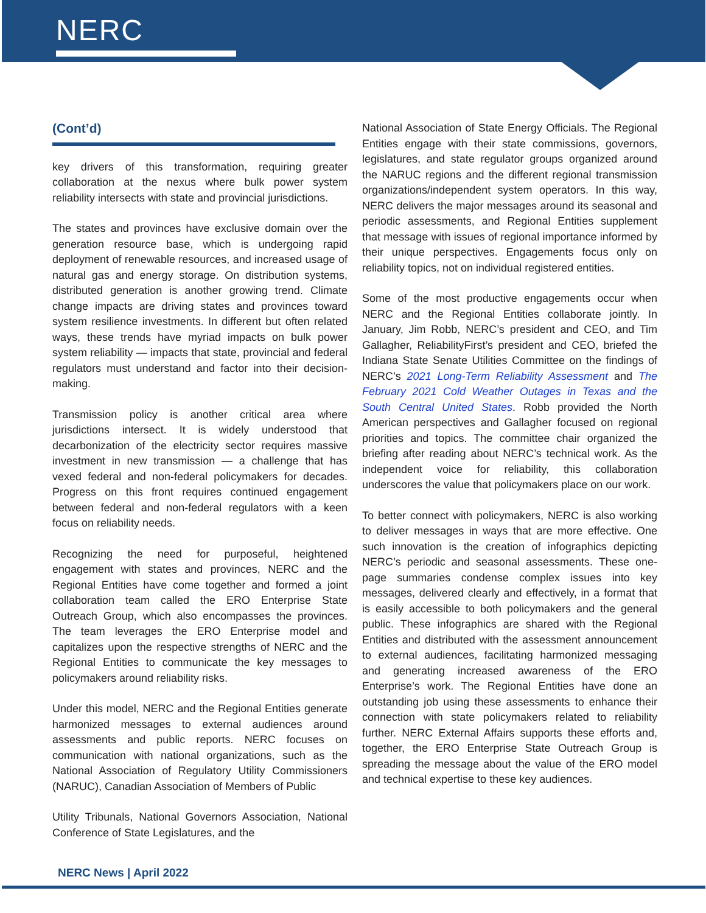NERC
(Cont’d)
key drivers of this transformation, requiring greater collaboration at the nexus where bulk power system reliability intersects with state and provincial jurisdictions.
The states and provinces have exclusive domain over the generation resource base, which is undergoing rapid deployment of renewable resources, and increased usage of natural gas and energy storage. On distribution systems, distributed generation is another growing trend. Climate change impacts are driving states and provinces toward system resilience investments. In different but often related ways, these trends have myriad impacts on bulk power system reliability — impacts that state, provincial and federal regulators must understand and factor into their decision-making.
Transmission policy is another critical area where jurisdictions intersect. It is widely understood that decarbonization of the electricity sector requires massive investment in new transmission — a challenge that has vexed federal and non-federal policymakers for decades. Progress on this front requires continued engagement between federal and non-federal regulators with a keen focus on reliability needs.
Recognizing the need for purposeful, heightened engagement with states and provinces, NERC and the Regional Entities have come together and formed a joint collaboration team called the ERO Enterprise State Outreach Group, which also encompasses the provinces. The team leverages the ERO Enterprise model and capitalizes upon the respective strengths of NERC and the Regional Entities to communicate the key messages to policymakers around reliability risks.
Under this model, NERC and the Regional Entities generate harmonized messages to external audiences around assessments and public reports. NERC focuses on communication with national organizations, such as the National Association of Regulatory Utility Commissioners (NARUC), Canadian Association of Members of Public
Utility Tribunals, National Governors Association, National Conference of State Legislatures, and the
National Association of State Energy Officials. The Regional Entities engage with their state commissions, governors, legislatures, and state regulator groups organized around the NARUC regions and the different regional transmission organizations/independent system operators. In this way, NERC delivers the major messages around its seasonal and periodic assessments, and Regional Entities supplement that message with issues of regional importance informed by their unique perspectives. Engagements focus only on reliability topics, not on individual registered entities.
Some of the most productive engagements occur when NERC and the Regional Entities collaborate jointly. In January, Jim Robb, NERC’s president and CEO, and Tim Gallagher, ReliabilityFirst’s president and CEO, briefed the Indiana State Senate Utilities Committee on the findings of NERC’s 2021 Long-Term Reliability Assessment and The February 2021 Cold Weather Outages in Texas and the South Central United States. Robb provided the North American perspectives and Gallagher focused on regional priorities and topics. The committee chair organized the briefing after reading about NERC’s technical work. As the independent voice for reliability, this collaboration underscores the value that policymakers place on our work.
To better connect with policymakers, NERC is also working to deliver messages in ways that are more effective. One such innovation is the creation of infographics depicting NERC’s periodic and seasonal assessments. These one-page summaries condense complex issues into key messages, delivered clearly and effectively, in a format that is easily accessible to both policymakers and the general public. These infographics are shared with the Regional Entities and distributed with the assessment announcement to external audiences, facilitating harmonized messaging and generating increased awareness of the ERO Enterprise’s work. The Regional Entities have done an outstanding job using these assessments to enhance their connection with state policymakers related to reliability further. NERC External Affairs supports these efforts and, together, the ERO Enterprise State Outreach Group is spreading the message about the value of the ERO model and technical expertise to these key audiences.
NERC News | April 2022